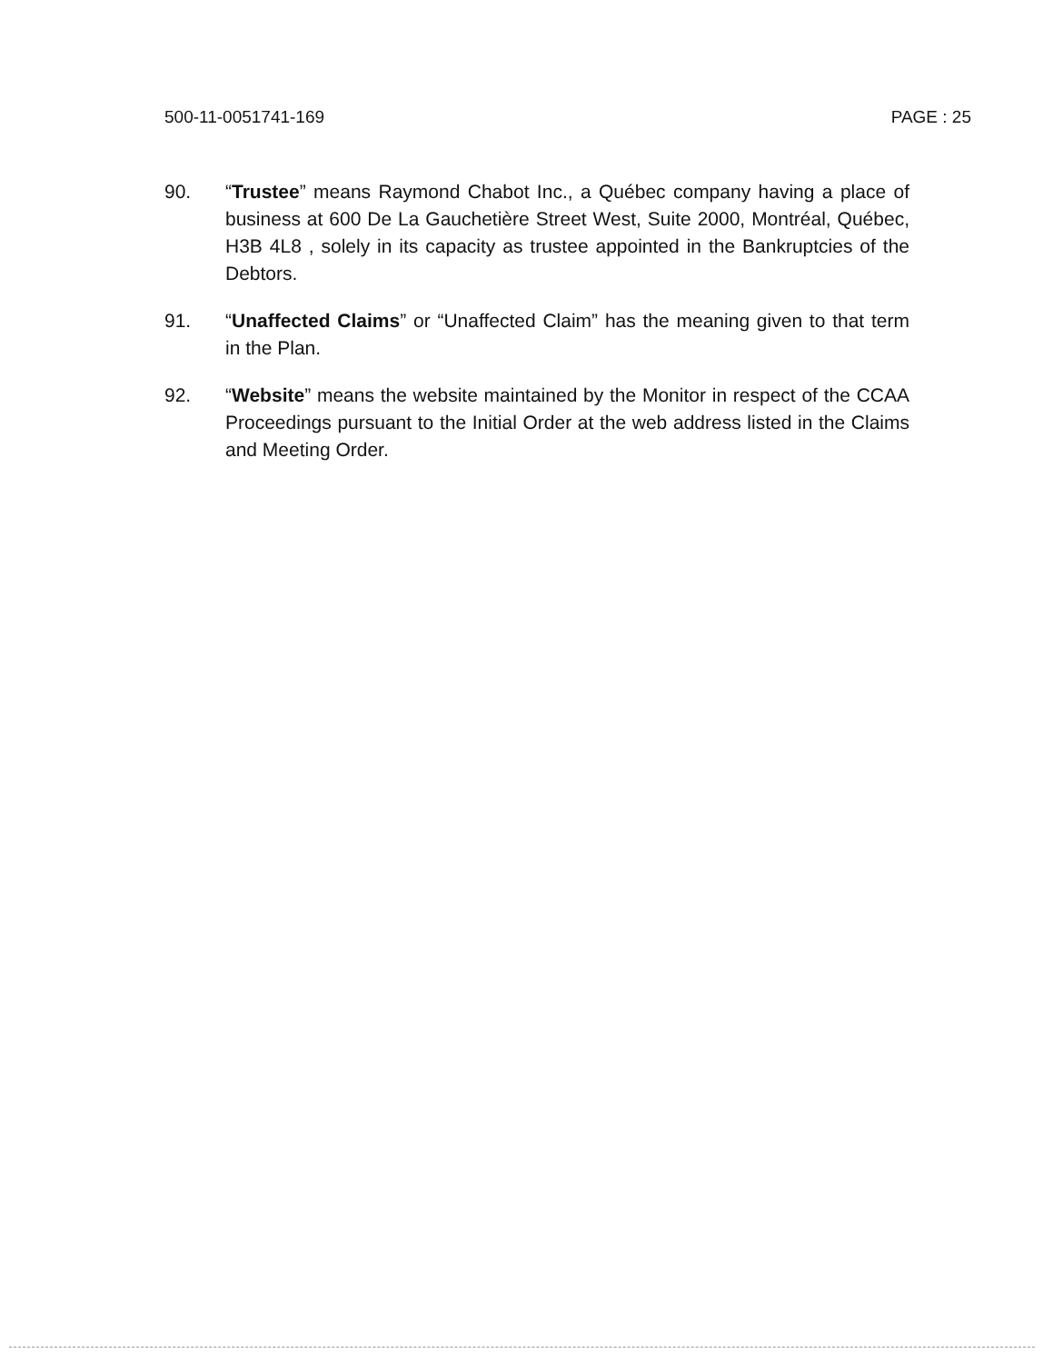500-11-0051741-169 PAGE : 25
90. “Trustee” means Raymond Chabot Inc., a Québec company having a place of business at 600 De La Gauchetière Street West, Suite 2000, Montréal, Québec, H3B 4L8 , solely in its capacity as trustee appointed in the Bankruptcies of the Debtors.
91. “Unaffected Claims” or “Unaffected Claim” has the meaning given to that term in the Plan.
92. “Website” means the website maintained by the Monitor in respect of the CCAA Proceedings pursuant to the Initial Order at the web address listed in the Claims and Meeting Order.